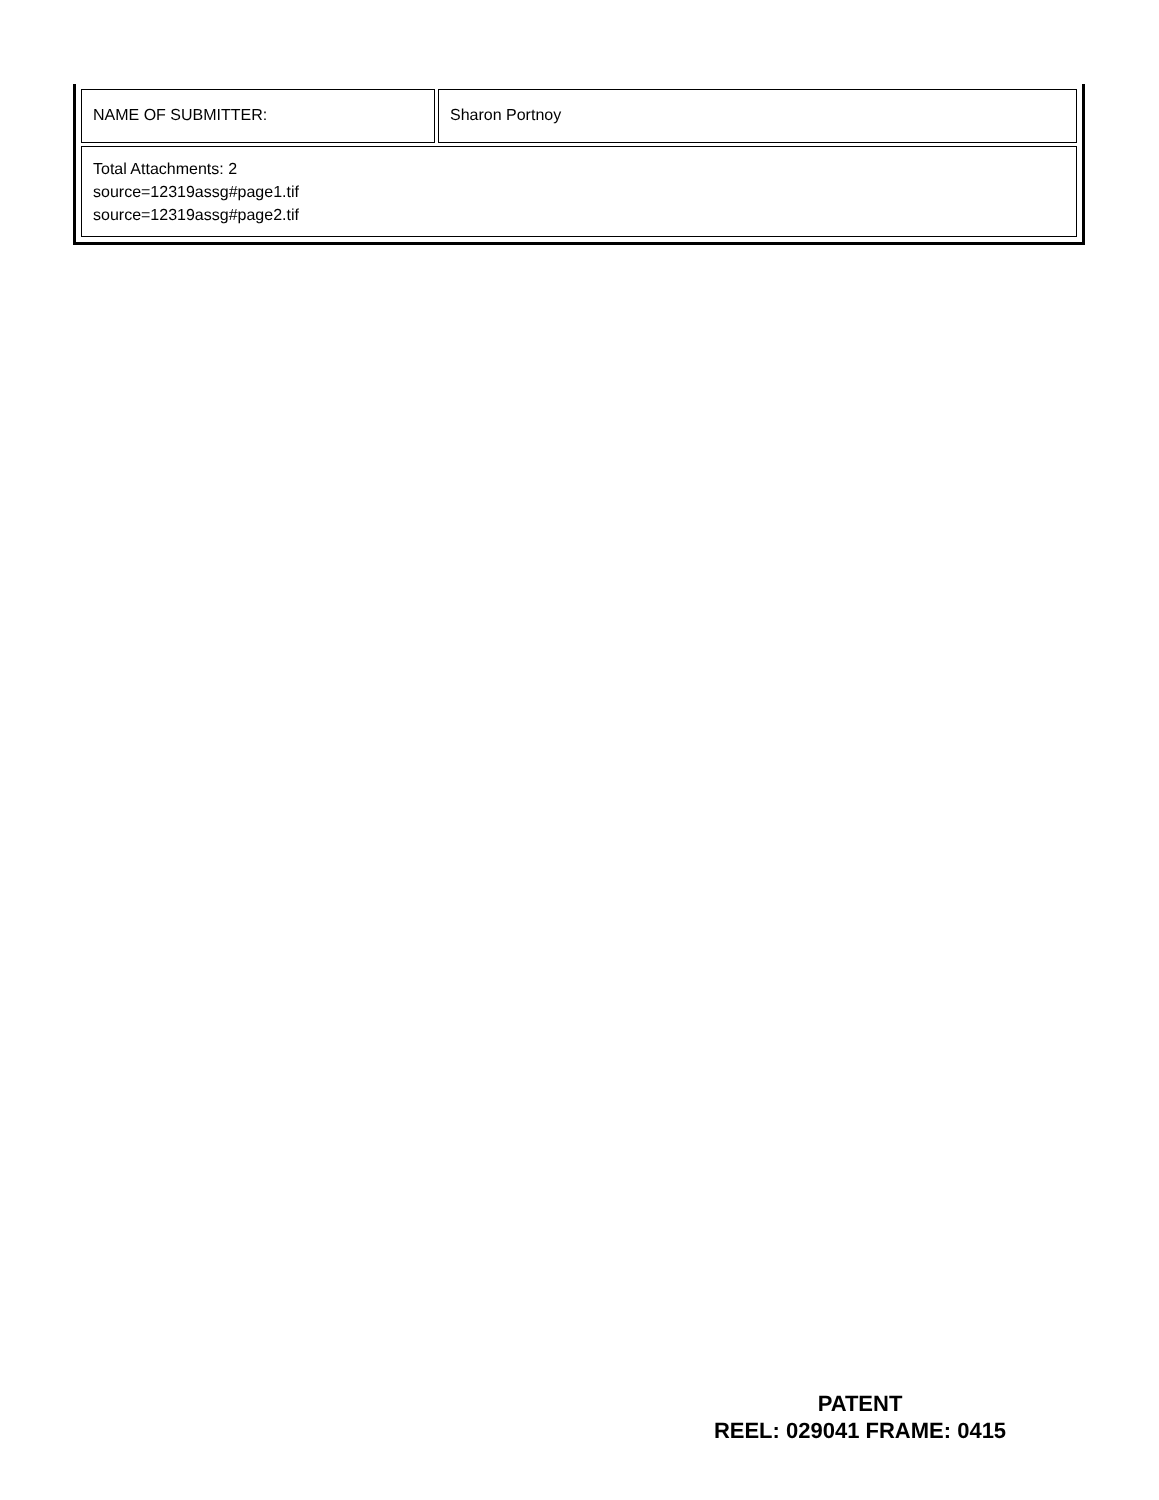| NAME OF SUBMITTER: | Sharon Portnoy |
| Total Attachments: 2 source=12319assg#page1.tif source=12319assg#page2.tif | |
PATENT
REEL: 029041 FRAME: 0415